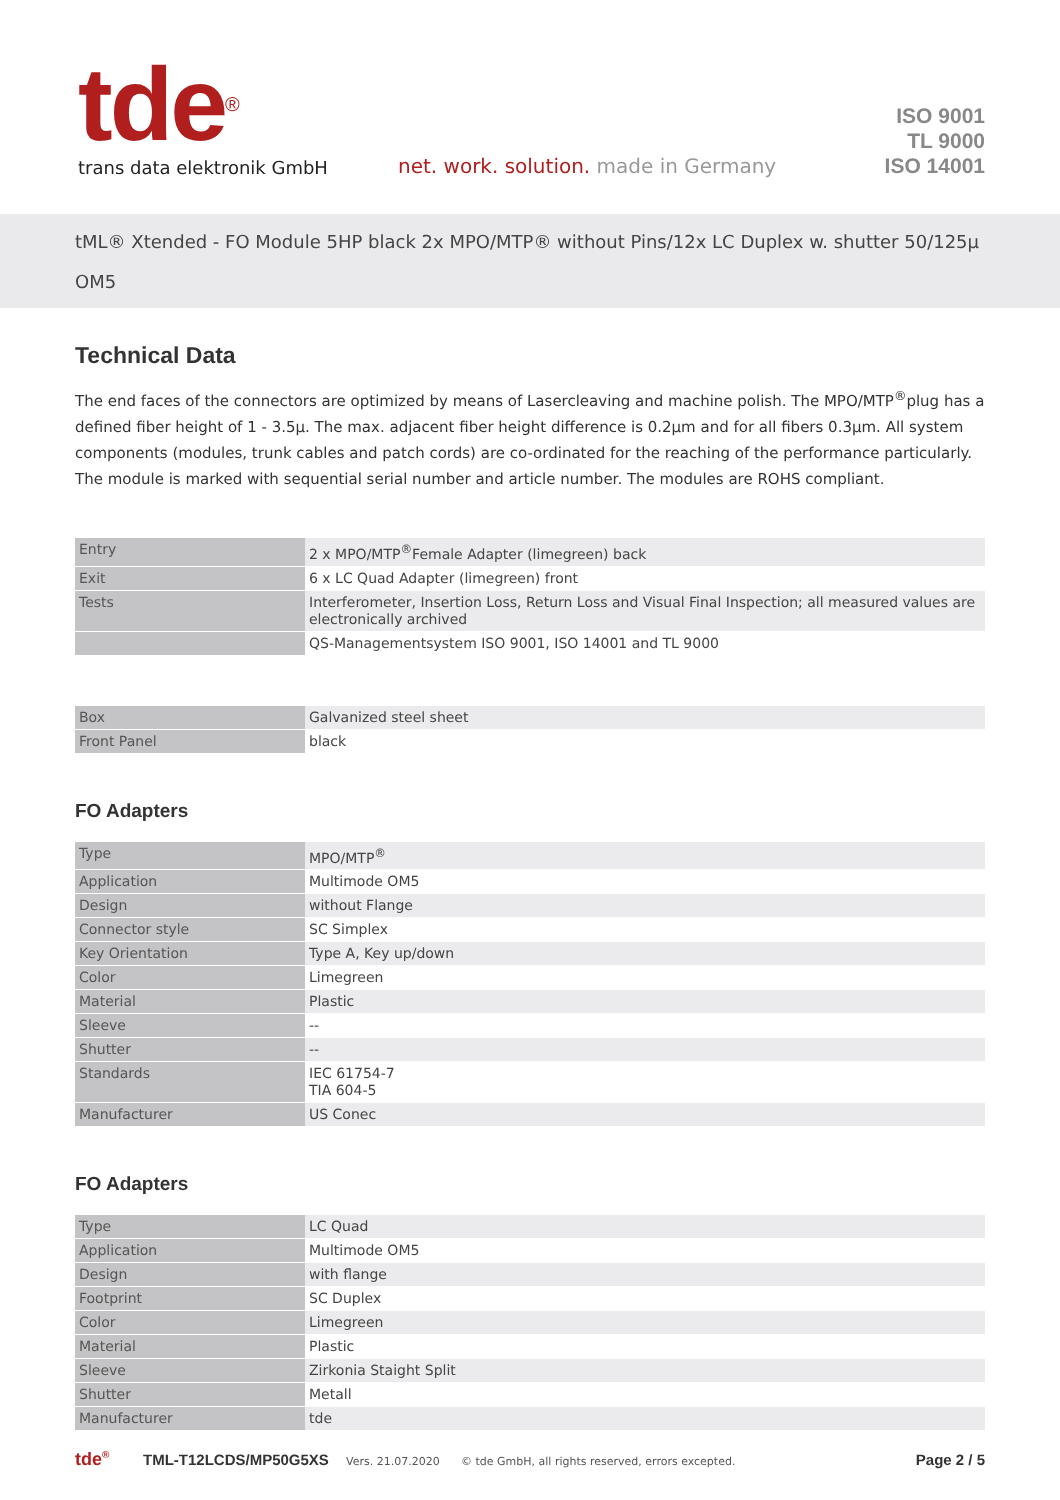tde<sup>®</sup>
trans data elektronik GmbH
net. work. solution. made in Germany
ISO 9001
TL 9000
ISO 14001
tML® Xtended - FO Module 5HP black 2x MPO/MTP® without Pins/12x LC Duplex w. shutter 50/125µ OM5
Technical Data
The end faces of the connectors are optimized by means of Lasercleaving and machine polish. The MPO/MTP<sup>®</sup>plug has a defined fiber height of 1 - 3.5µ. The max. adjacent fiber height difference is 0.2µm and for all fibers 0.3µm. All system components (modules, trunk cables and patch cords) are co-ordinated for the reaching of the performance particularly. The module is marked with sequential serial number and article number. The modules are ROHS compliant.
| Entry | 2 x MPO/MTP<sup>®</sup>Female Adapter (limegreen) back |
| Exit | 6 x LC Quad Adapter (limegreen) front |
| Tests | Interferometer, Insertion Loss, Return Loss and Visual Final Inspection; all measured values are electronically archived |
| | QS-Managementsystem ISO 9001, ISO 14001 and TL 9000 |
| Box | Galvanized steel sheet |
| Front Panel | black |
FO Adapters
| Type | MPO/MTP<sup>®</sup> |
| Application | Multimode OM5 |
| Design | without Flange |
| Connector style | SC Simplex |
| Key Orientation | Type A, Key up/down |
| Color | Limegreen |
| Material | Plastic |
| Sleeve | -- |
| Shutter | -- |
| Standards | IEC 61754-7 TIA 604-5 |
| Manufacturer | US Conec |
FO Adapters
| Type | LC Quad |
| Application | Multimode OM5 |
| Design | with flange |
| Footprint | SC Duplex |
| Color | Limegreen |
| Material | Plastic |
| Sleeve | Zirkonia Staight Split |
| Shutter | Metall |
| Manufacturer | tde |
tde<sup>®</sup> TML-T12LCDS/MP50G5XS Vers. 21.07.2020 © tde GmbH, all rights reserved, errors excepted. Page 2 / 5